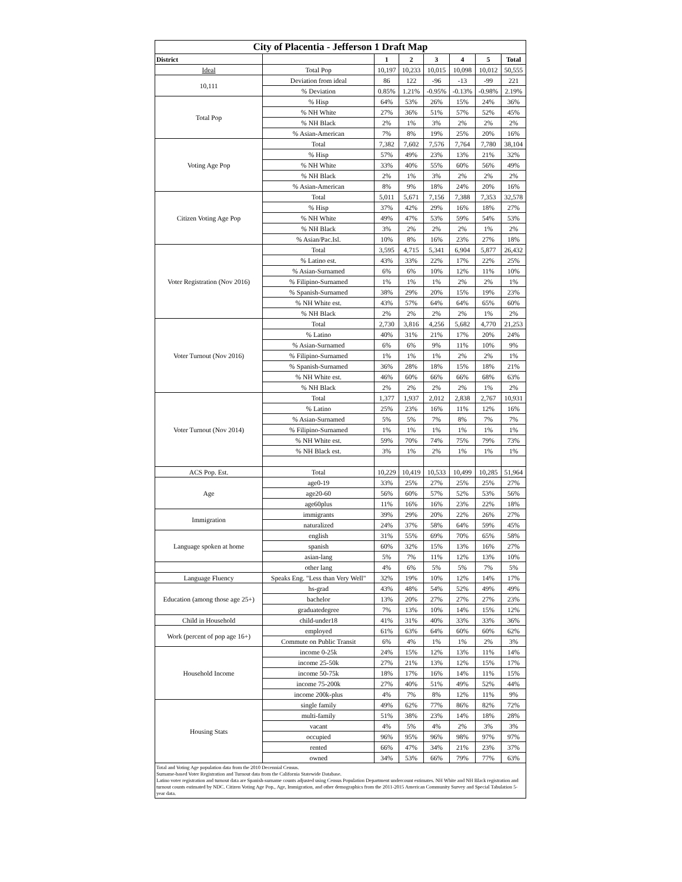| City of Placentia - Jefferson 1 Draft Map | | | | | | | |
| --- | --- | --- | --- | --- | --- | --- | --- |
| District | | 1 | 2 | 3 | 4 | 5 | Total |
| Ideal | Total Pop | 10,197 | 10,233 | 10,015 | 10,098 | 10,012 | 50,555 |
| 10,111 | Deviation from ideal | 86 | 122 | -96 | -13 | -99 | 221 |
| | % Deviation | 0.85% | 1.21% | -0.95% | -0.13% | -0.98% | 2.19% |
| Total Pop | % Hisp | 64% | 53% | 26% | 15% | 24% | 36% |
| | % NH White | 27% | 36% | 51% | 57% | 52% | 45% |
| | % NH Black | 2% | 1% | 3% | 2% | 2% | 2% |
| | % Asian-American | 7% | 8% | 19% | 25% | 20% | 16% |
| Voting Age Pop | Total | 7,382 | 7,602 | 7,576 | 7,764 | 7,780 | 38,104 |
| | % Hisp | 57% | 49% | 23% | 13% | 21% | 32% |
| | % NH White | 33% | 40% | 55% | 60% | 56% | 49% |
| | % NH Black | 2% | 1% | 3% | 2% | 2% | 2% |
| | % Asian-American | 8% | 9% | 18% | 24% | 20% | 16% |
| Citizen Voting Age Pop | Total | 5,011 | 5,671 | 7,156 | 7,388 | 7,353 | 32,578 |
| | % Hisp | 37% | 42% | 29% | 16% | 18% | 27% |
| | % NH White | 49% | 47% | 53% | 59% | 54% | 53% |
| | % NH Black | 3% | 2% | 2% | 2% | 1% | 2% |
| | % Asian/Pac.Isl. | 10% | 8% | 16% | 23% | 27% | 18% |
| Voter Registration (Nov 2016) | Total | 3,595 | 4,715 | 5,341 | 6,904 | 5,877 | 26,432 |
| | % Latino est. | 43% | 33% | 22% | 17% | 22% | 25% |
| | % Asian-Surnamed | 6% | 6% | 10% | 12% | 11% | 10% |
| | % Filipino-Surnamed | 1% | 1% | 1% | 2% | 2% | 1% |
| | % Spanish-Surnamed | 38% | 29% | 20% | 15% | 19% | 23% |
| | % NH White est. | 43% | 57% | 64% | 64% | 65% | 60% |
| | % NH Black | 2% | 2% | 2% | 2% | 1% | 2% |
| Voter Turnout (Nov 2016) | Total | 2,730 | 3,816 | 4,256 | 5,682 | 4,770 | 21,253 |
| | % Latino | 40% | 31% | 21% | 17% | 20% | 24% |
| | % Asian-Surnamed | 6% | 6% | 9% | 11% | 10% | 9% |
| | % Filipino-Surnamed | 1% | 1% | 1% | 2% | 2% | 1% |
| | % Spanish-Surnamed | 36% | 28% | 18% | 15% | 18% | 21% |
| | % NH White est. | 46% | 60% | 66% | 66% | 68% | 63% |
| | % NH Black | 2% | 2% | 2% | 2% | 1% | 2% |
| Voter Turnout (Nov 2014) | Total | 1,377 | 1,937 | 2,012 | 2,838 | 2,767 | 10,931 |
| | % Latino | 25% | 23% | 16% | 11% | 12% | 16% |
| | % Asian-Surnamed | 5% | 5% | 7% | 8% | 7% | 7% |
| | % Filipino-Surnamed | 1% | 1% | 1% | 1% | 1% | 1% |
| | % NH White est. | 59% | 70% | 74% | 75% | 79% | 73% |
| | % NH Black est. | 3% | 1% | 2% | 1% | 1% | 1% |
| ACS Pop. Est. | Total | 10,229 | 10,419 | 10,533 | 10,499 | 10,285 | 51,964 |
| Age | age0-19 | 33% | 25% | 27% | 25% | 25% | 27% |
| | age20-60 | 56% | 60% | 57% | 52% | 53% | 56% |
| | age60plus | 11% | 16% | 16% | 23% | 22% | 18% |
| Immigration | immigrants | 39% | 29% | 20% | 22% | 26% | 27% |
| | naturalized | 24% | 37% | 58% | 64% | 59% | 45% |
| Language spoken at home | english | 31% | 55% | 69% | 70% | 65% | 58% |
| | spanish | 60% | 32% | 15% | 13% | 16% | 27% |
| | asian-lang | 5% | 7% | 11% | 12% | 13% | 10% |
| | other lang | 4% | 6% | 5% | 5% | 7% | 5% |
| Language Fluency | Speaks Eng. "Less than Very Well" | 32% | 19% | 10% | 12% | 14% | 17% |
| Education (among those age 25+) | hs-grad | 43% | 48% | 54% | 52% | 49% | 49% |
| | bachelor | 13% | 20% | 27% | 27% | 27% | 23% |
| | graduatedegree | 7% | 13% | 10% | 14% | 15% | 12% |
| Child in Household | child-under18 | 41% | 31% | 40% | 33% | 33% | 36% |
| Work (percent of pop age 16+) | employed | 61% | 63% | 64% | 60% | 60% | 62% |
| | Commute on Public Transit | 6% | 4% | 1% | 1% | 2% | 3% |
| Household Income | income 0-25k | 24% | 15% | 12% | 13% | 11% | 14% |
| | income 25-50k | 27% | 21% | 13% | 12% | 15% | 17% |
| | income 50-75k | 18% | 17% | 16% | 14% | 11% | 15% |
| | income 75-200k | 27% | 40% | 51% | 49% | 52% | 44% |
| | income 200k-plus | 4% | 7% | 8% | 12% | 11% | 9% |
| Housing Stats | single family | 49% | 62% | 77% | 86% | 82% | 72% |
| | multi-family | 51% | 38% | 23% | 14% | 18% | 28% |
| | vacant | 4% | 5% | 4% | 2% | 3% | 3% |
| | occupied | 96% | 95% | 96% | 98% | 97% | 97% |
| | rented | 66% | 47% | 34% | 21% | 23% | 37% |
| | owned | 34% | 53% | 66% | 79% | 77% | 63% |
Total and Voting Age population data from the 2010 Decennial Census.
Surname-based Voter Registration and Turnout data from the California Statewide Database.
Latino voter registration and turnout data are Spanish-surname counts adjusted using Census Population Department undercount estimates. NH White and NH Black registration and turnout counts estimated by NDC. Citizen Voting Age Pop., Age, Immigration, and other demographics from the 2011-2015 American Community Survey and Special Tabulation 5-year data.